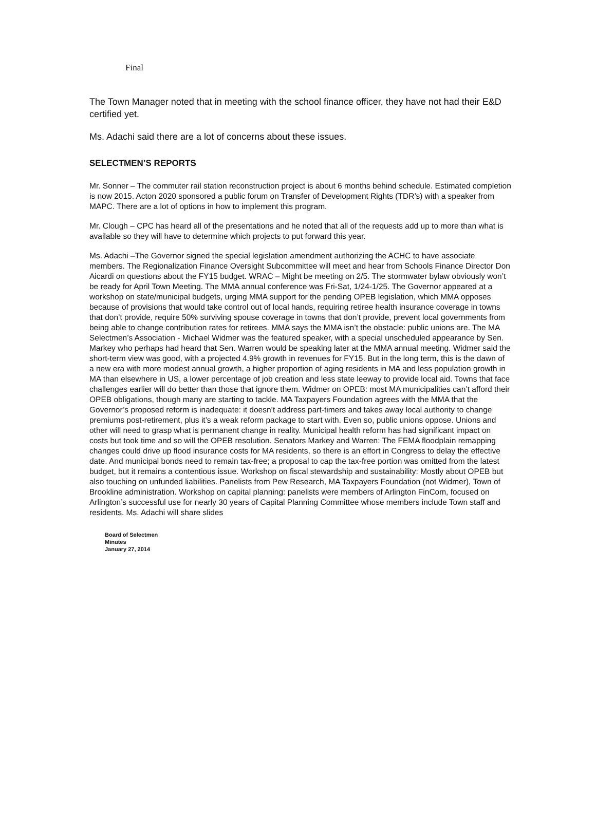Final
The Town Manager noted that in meeting with the school finance officer, they have not had their E&D certified yet.
Ms. Adachi said there are a lot of concerns about these issues.
SELECTMEN’S REPORTS
Mr. Sonner – The commuter rail station reconstruction project is about 6 months behind schedule. Estimated completion is now 2015. Acton 2020 sponsored a public forum on Transfer of Development Rights (TDR’s) with a speaker from MAPC. There are a lot of options in how to implement this program.
Mr. Clough – CPC has heard all of the presentations and he noted that all of the requests add up to more than what is available so they will have to determine which projects to put forward this year.
Ms. Adachi –The Governor signed the special legislation amendment authorizing the ACHC to have associate members. The Regionalization Finance Oversight Subcommittee will meet and hear from Schools Finance Director Don Aicardi on questions about the FY15 budget. WRAC – Might be meeting on 2/5. The stormwater bylaw obviously won’t be ready for April Town Meeting. The MMA annual conference was Fri-Sat, 1/24-1/25. The Governor appeared at a workshop on state/municipal budgets, urging MMA support for the pending OPEB legislation, which MMA opposes because of provisions that would take control out of local hands, requiring retiree health insurance coverage in towns that don’t provide, require 50% surviving spouse coverage in towns that don’t provide, prevent local governments from being able to change contribution rates for retirees. MMA says the MMA isn’t the obstacle: public unions are. The MA Selectmen’s Association - Michael Widmer was the featured speaker, with a special unscheduled appearance by Sen. Markey who perhaps had heard that Sen. Warren would be speaking later at the MMA annual meeting. Widmer said the short-term view was good, with a projected 4.9% growth in revenues for FY15. But in the long term, this is the dawn of a new era with more modest annual growth, a higher proportion of aging residents in MA and less population growth in MA than elsewhere in US, a lower percentage of job creation and less state leeway to provide local aid. Towns that face challenges earlier will do better than those that ignore them. Widmer on OPEB: most MA municipalities can’t afford their OPEB obligations, though many are starting to tackle. MA Taxpayers Foundation agrees with the MMA that the Governor’s proposed reform is inadequate: it doesn’t address part-timers and takes away local authority to change premiums post-retirement, plus it’s a weak reform package to start with. Even so, public unions oppose. Unions and other will need to grasp what is permanent change in reality. Municipal health reform has had significant impact on costs but took time and so will the OPEB resolution. Senators Markey and Warren: The FEMA floodplain remapping changes could drive up flood insurance costs for MA residents, so there is an effort in Congress to delay the effective date. And municipal bonds need to remain tax-free; a proposal to cap the tax-free portion was omitted from the latest budget, but it remains a contentious issue. Workshop on fiscal stewardship and sustainability: Mostly about OPEB but also touching on unfunded liabilities. Panelists from Pew Research, MA Taxpayers Foundation (not Widmer), Town of Brookline administration. Workshop on capital planning: panelists were members of Arlington FinCom, focused on Arlington’s successful use for nearly 30 years of Capital Planning Committee whose members include Town staff and residents. Ms. Adachi will share slides
Board of Selectmen
Minutes
January 27, 2014